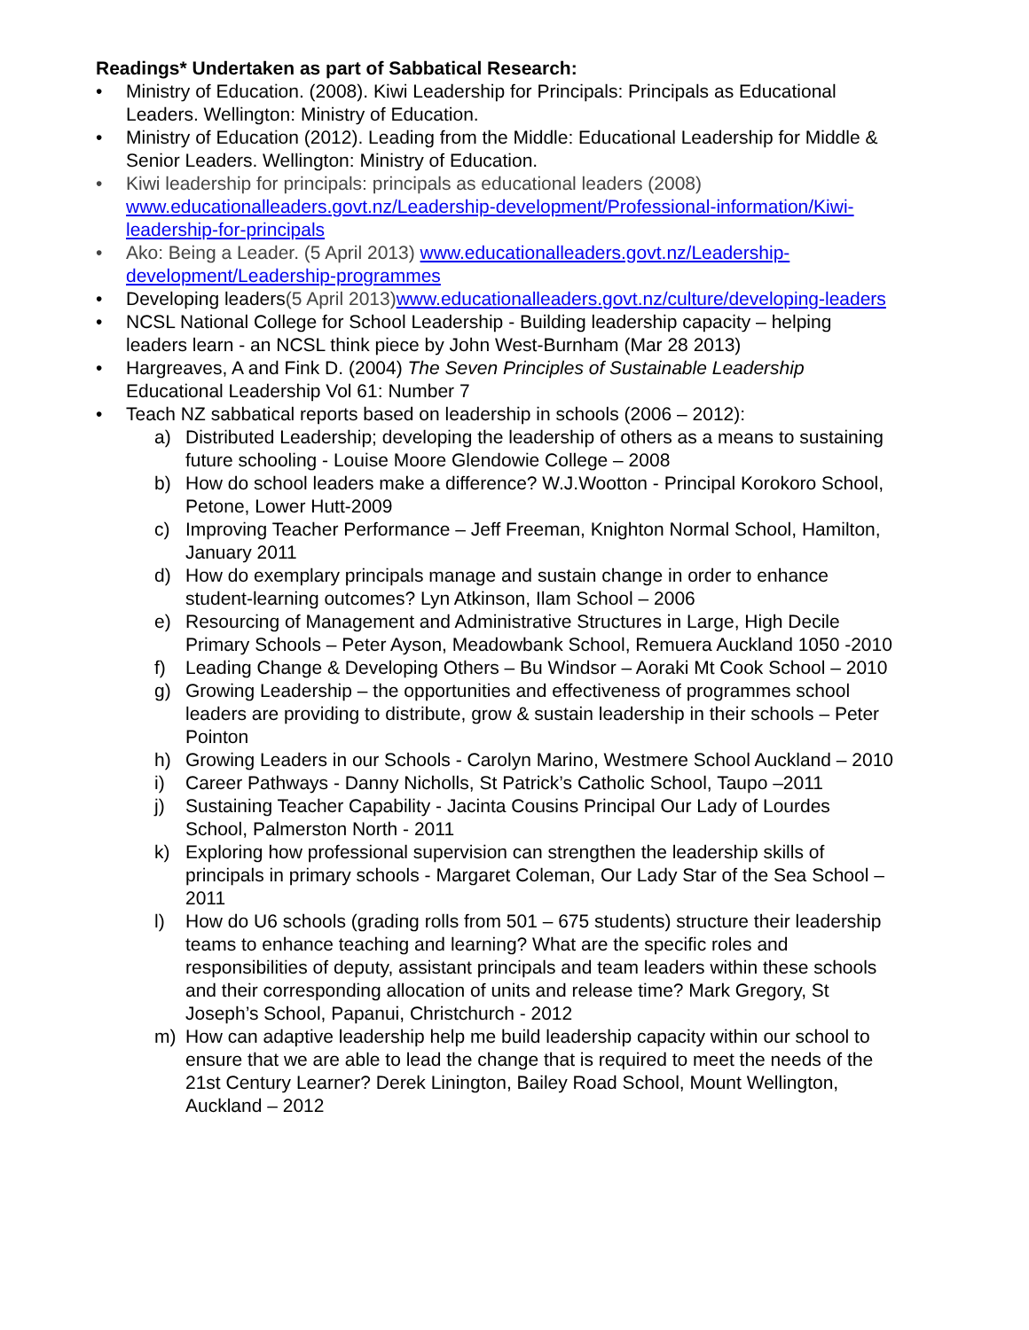Readings* Undertaken as part of Sabbatical Research:
• Ministry of Education. (2008). Kiwi Leadership for Principals: Principals as Educational Leaders. Wellington: Ministry of Education.
• Ministry of Education (2012). Leading from the Middle: Educational Leadership for Middle & Senior Leaders. Wellington: Ministry of Education.
• Kiwi leadership for principals: principals as educational leaders (2008) www.educationalleaders.govt.nz/Leadership-development/Professional-information/Kiwi-leadership-for-principals
• Ako: Being a Leader. (5 April 2013) www.educationalleaders.govt.nz/Leadership-development/Leadership-programmes
• Developing leaders(5 April 2013) www.educationalleaders.govt.nz/culture/developing-leaders
• NCSL National College for School Leadership - Building leadership capacity – helping leaders learn - an NCSL think piece by John West-Burnham (Mar 28 2013)
• Hargreaves, A and Fink D. (2004) The Seven Principles of Sustainable Leadership Educational Leadership Vol 61: Number 7
• Teach NZ sabbatical reports based on leadership in schools (2006 – 2012):
a) Distributed Leadership; developing the leadership of others as a means to sustaining future schooling - Louise Moore Glendowie College – 2008
b) How do school leaders make a difference? W.J.Wootton - Principal Korokoro School, Petone, Lower Hutt-2009
c) Improving Teacher Performance – Jeff Freeman, Knighton Normal School, Hamilton, January 2011
d) How do exemplary principals manage and sustain change in order to enhance student-learning outcomes? Lyn Atkinson, Ilam School – 2006
e) Resourcing of Management and Administrative Structures in Large, High Decile Primary Schools – Peter Ayson, Meadowbank School, Remuera Auckland 1050 -2010
f) Leading Change & Developing Others – Bu Windsor – Aoraki Mt Cook School – 2010
g) Growing Leadership – the opportunities and effectiveness of programmes school leaders are providing to distribute, grow & sustain leadership in their schools – Peter Pointon
h) Growing Leaders in our Schools - Carolyn Marino, Westmere School Auckland – 2010
i) Career Pathways - Danny Nicholls, St Patrick’s Catholic School, Taupo –2011
j) Sustaining Teacher Capability - Jacinta Cousins Principal Our Lady of Lourdes School, Palmerston North - 2011
k) Exploring how professional supervision can strengthen the leadership skills of principals in primary schools - Margaret Coleman, Our Lady Star of the Sea School – 2011
l) How do U6 schools (grading rolls from 501 – 675 students) structure their leadership teams to enhance teaching and learning? What are the specific roles and responsibilities of deputy, assistant principals and team leaders within these schools and their corresponding allocation of units and release time? Mark Gregory, St Joseph’s School, Papanui, Christchurch - 2012
m) How can adaptive leadership help me build leadership capacity within our school to ensure that we are able to lead the change that is required to meet the needs of the 21st Century Learner? Derek Linington, Bailey Road School, Mount Wellington, Auckland – 2012